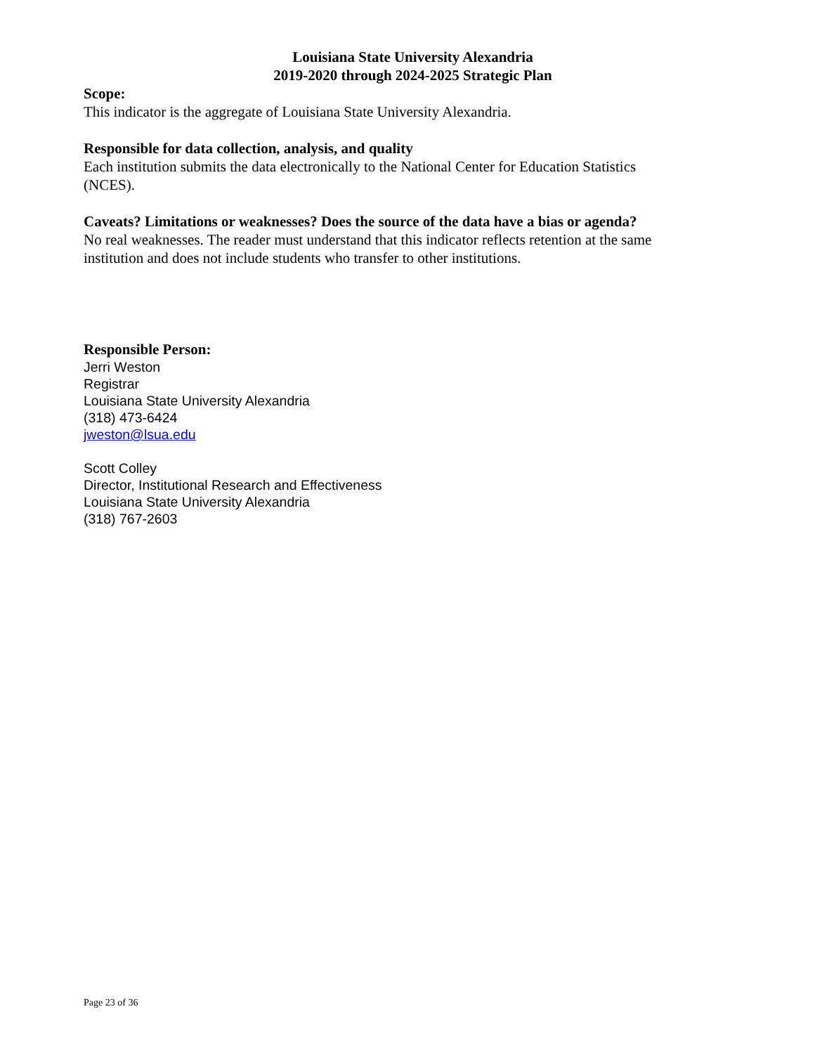Louisiana State University Alexandria
2019-2020 through 2024-2025 Strategic Plan
Scope:
This indicator is the aggregate of Louisiana State University Alexandria.
Responsible for data collection, analysis, and quality
Each institution submits the data electronically to the National Center for Education Statistics
(NCES).
Caveats? Limitations or weaknesses? Does the source of the data have a bias or agenda?
No real weaknesses. The reader must understand that this indicator reflects retention at the same
institution and does not include students who transfer to other institutions.
Responsible Person:
Jerri Weston
Registrar
Louisiana State University Alexandria
(318) 473-6424
jweston@lsua.edu
Scott Colley
Director, Institutional Research and Effectiveness
Louisiana State University Alexandria
(318) 767-2603
Page 23 of 36